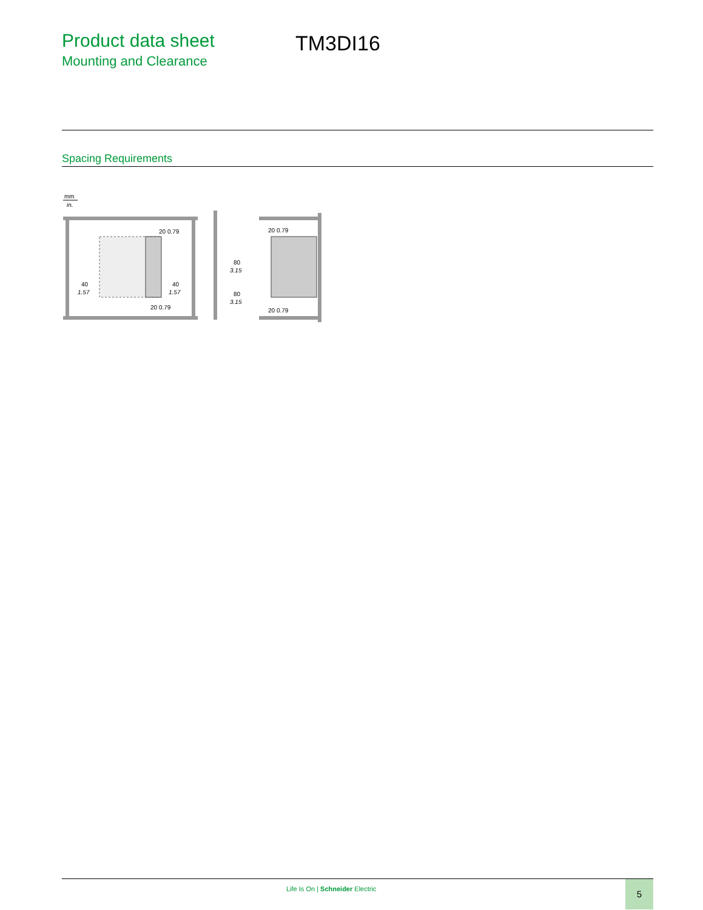Product data sheet
Mounting and Clearance
TM3DI16
Spacing Requirements
mm
in.
40
1.57
40
1.57
20 0.79
20 0.79
80
3.15
80
3.15
20 0.79
20 0.79
Life Is On | Schneider Electric
5